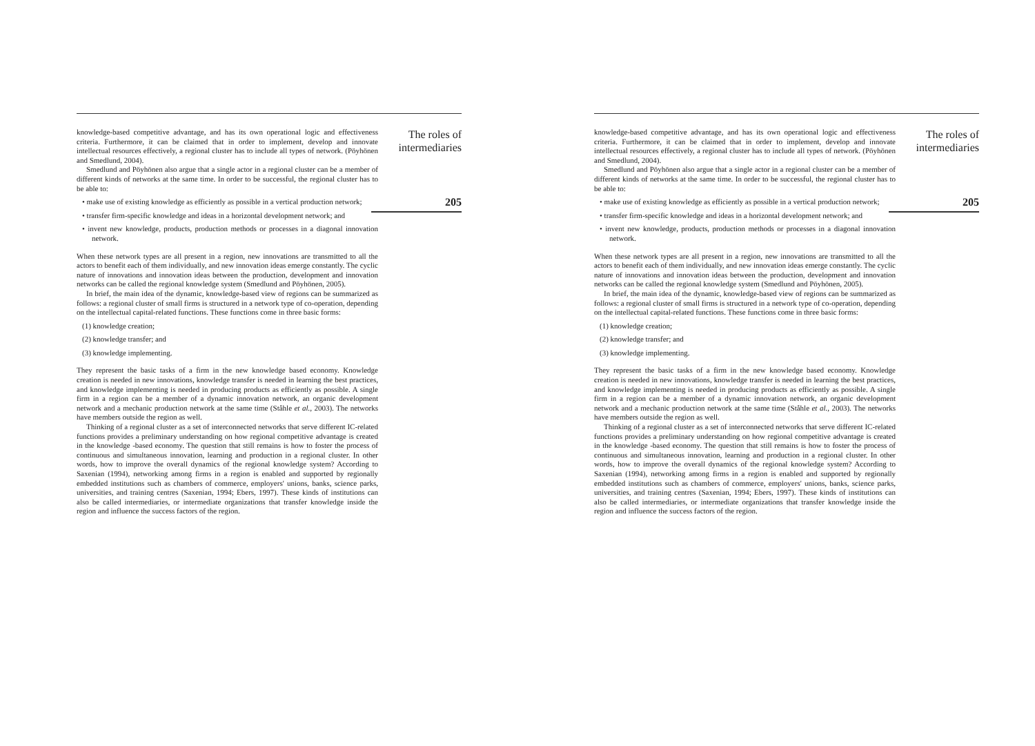knowledge-based competitive advantage, and has its own operational logic and effectiveness criteria. Furthermore, it can be claimed that in order to implement, develop and innovate intellectual resources effectively, a regional cluster has to include all types of network. (Pöyhönen and Smedlund, 2004).
Smedlund and Pöyhönen also argue that a single actor in a regional cluster can be a member of different kinds of networks at the same time. In order to be successful, the regional cluster has to be able to:
• make use of existing knowledge as efficiently as possible in a vertical production network;
• transfer firm-specific knowledge and ideas in a horizontal development network; and
• invent new knowledge, products, production methods or processes in a diagonal innovation network.
When these network types are all present in a region, new innovations are transmitted to all the actors to benefit each of them individually, and new innovation ideas emerge constantly. The cyclic nature of innovations and innovation ideas between the production, development and innovation networks can be called the regional knowledge system (Smedlund and Pöyhönen, 2005).
In brief, the main idea of the dynamic, knowledge-based view of regions can be summarized as follows: a regional cluster of small firms is structured in a network type of co-operation, depending on the intellectual capital-related functions. These functions come in three basic forms:
(1) knowledge creation;
(2) knowledge transfer; and
(3) knowledge implementing.
They represent the basic tasks of a firm in the new knowledge based economy. Knowledge creation is needed in new innovations, knowledge transfer is needed in learning the best practices, and knowledge implementing is needed in producing products as efficiently as possible. A single firm in a region can be a member of a dynamic innovation network, an organic development network and a mechanic production network at the same time (Ståhle et al., 2003). The networks have members outside the region as well.
Thinking of a regional cluster as a set of interconnected networks that serve different IC-related functions provides a preliminary understanding on how regional competitive advantage is created in the knowledge -based economy. The question that still remains is how to foster the process of continuous and simultaneous innovation, learning and production in a regional cluster. In other words, how to improve the overall dynamics of the regional knowledge system? According to Saxenian (1994), networking among firms in a region is enabled and supported by regionally embedded institutions such as chambers of commerce, employers' unions, banks, science parks, universities, and training centres (Saxenian, 1994; Ebers, 1997). These kinds of institutions can also be called intermediaries, or intermediate organizations that transfer knowledge inside the region and influence the success factors of the region.
The roles of intermediaries
205
knowledge-based competitive advantage, and has its own operational logic and effectiveness criteria. Furthermore, it can be claimed that in order to implement, develop and innovate intellectual resources effectively, a regional cluster has to include all types of network. (Pöyhönen and Smedlund, 2004).
Smedlund and Pöyhönen also argue that a single actor in a regional cluster can be a member of different kinds of networks at the same time. In order to be successful, the regional cluster has to be able to:
• make use of existing knowledge as efficiently as possible in a vertical production network;
• transfer firm-specific knowledge and ideas in a horizontal development network; and
• invent new knowledge, products, production methods or processes in a diagonal innovation network.
When these network types are all present in a region, new innovations are transmitted to all the actors to benefit each of them individually, and new innovation ideas emerge constantly. The cyclic nature of innovations and innovation ideas between the production, development and innovation networks can be called the regional knowledge system (Smedlund and Pöyhönen, 2005).
In brief, the main idea of the dynamic, knowledge-based view of regions can be summarized as follows: a regional cluster of small firms is structured in a network type of co-operation, depending on the intellectual capital-related functions. These functions come in three basic forms:
(1) knowledge creation;
(2) knowledge transfer; and
(3) knowledge implementing.
They represent the basic tasks of a firm in the new knowledge based economy. Knowledge creation is needed in new innovations, knowledge transfer is needed in learning the best practices, and knowledge implementing is needed in producing products as efficiently as possible. A single firm in a region can be a member of a dynamic innovation network, an organic development network and a mechanic production network at the same time (Ståhle et al., 2003). The networks have members outside the region as well.
Thinking of a regional cluster as a set of interconnected networks that serve different IC-related functions provides a preliminary understanding on how regional competitive advantage is created in the knowledge -based economy. The question that still remains is how to foster the process of continuous and simultaneous innovation, learning and production in a regional cluster. In other words, how to improve the overall dynamics of the regional knowledge system? According to Saxenian (1994), networking among firms in a region is enabled and supported by regionally embedded institutions such as chambers of commerce, employers' unions, banks, science parks, universities, and training centres (Saxenian, 1994; Ebers, 1997). These kinds of institutions can also be called intermediaries, or intermediate organizations that transfer knowledge inside the region and influence the success factors of the region.
The roles of intermediaries
205